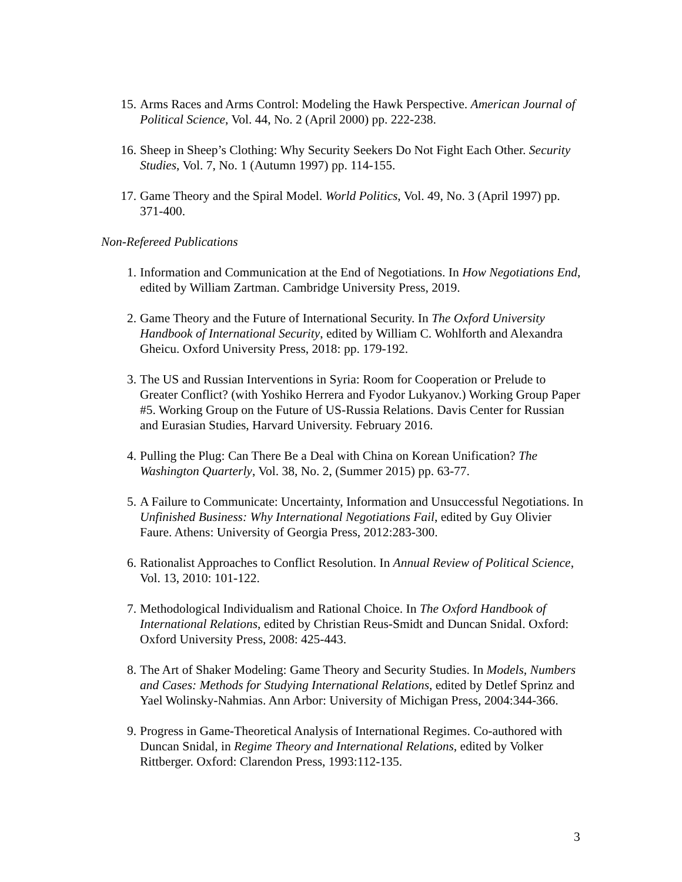15. Arms Races and Arms Control: Modeling the Hawk Perspective. American Journal of Political Science, Vol. 44, No. 2 (April 2000) pp. 222-238.
16. Sheep in Sheep’s Clothing: Why Security Seekers Do Not Fight Each Other. Security Studies, Vol. 7, No. 1 (Autumn 1997) pp. 114-155.
17. Game Theory and the Spiral Model. World Politics, Vol. 49, No. 3 (April 1997) pp. 371-400.
Non-Refereed Publications
1. Information and Communication at the End of Negotiations. In How Negotiations End, edited by William Zartman. Cambridge University Press, 2019.
2. Game Theory and the Future of International Security. In The Oxford University Handbook of International Security, edited by William C. Wohlforth and Alexandra Gheicu. Oxford University Press, 2018: pp. 179-192.
3. The US and Russian Interventions in Syria: Room for Cooperation or Prelude to Greater Conflict? (with Yoshiko Herrera and Fyodor Lukyanov.) Working Group Paper #5. Working Group on the Future of US-Russia Relations. Davis Center for Russian and Eurasian Studies, Harvard University. February 2016.
4. Pulling the Plug: Can There Be a Deal with China on Korean Unification? The Washington Quarterly, Vol. 38, No. 2, (Summer 2015) pp. 63-77.
5. A Failure to Communicate: Uncertainty, Information and Unsuccessful Negotiations. In Unfinished Business: Why International Negotiations Fail, edited by Guy Olivier Faure. Athens: University of Georgia Press, 2012:283-300.
6. Rationalist Approaches to Conflict Resolution. In Annual Review of Political Science, Vol. 13, 2010: 101-122.
7. Methodological Individualism and Rational Choice. In The Oxford Handbook of International Relations, edited by Christian Reus-Smidt and Duncan Snidal. Oxford: Oxford University Press, 2008: 425-443.
8. The Art of Shaker Modeling: Game Theory and Security Studies. In Models, Numbers and Cases: Methods for Studying International Relations, edited by Detlef Sprinz and Yael Wolinsky-Nahmias. Ann Arbor: University of Michigan Press, 2004:344-366.
9. Progress in Game-Theoretical Analysis of International Regimes. Co-authored with Duncan Snidal, in Regime Theory and International Relations, edited by Volker Rittberger. Oxford: Clarendon Press, 1993:112-135.
3